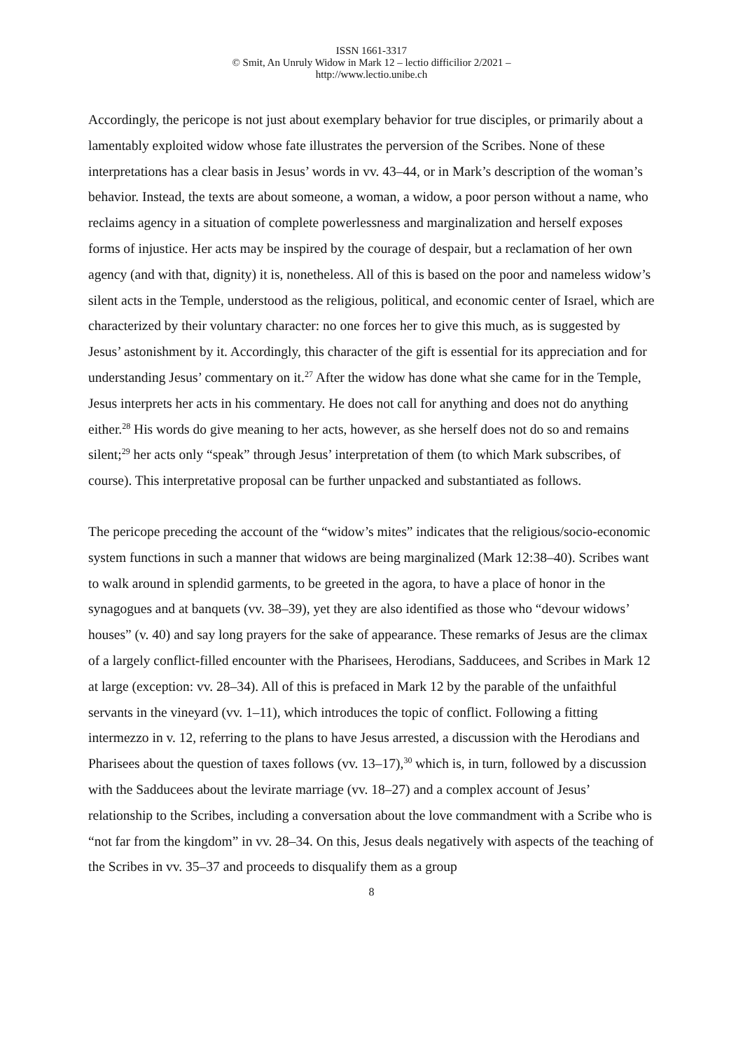ISSN 1661-3317
© Smit, An Unruly Widow in Mark 12 – lectio difficilior 2/2021 –
http://www.lectio.unibe.ch
Accordingly, the pericope is not just about exemplary behavior for true disciples, or primarily about a lamentably exploited widow whose fate illustrates the perversion of the Scribes. None of these interpretations has a clear basis in Jesus’ words in vv. 43–44, or in Mark’s description of the woman’s behavior. Instead, the texts are about someone, a woman, a widow, a poor person without a name, who reclaims agency in a situation of complete powerlessness and marginalization and herself exposes forms of injustice. Her acts may be inspired by the courage of despair, but a reclamation of her own agency (and with that, dignity) it is, nonetheless. All of this is based on the poor and nameless widow’s silent acts in the Temple, understood as the religious, political, and economic center of Israel, which are characterized by their voluntary character: no one forces her to give this much, as is suggested by Jesus’ astonishment by it. Accordingly, this character of the gift is essential for its appreciation and for understanding Jesus’ commentary on it.<sup>27</sup> After the widow has done what she came for in the Temple, Jesus interprets her acts in his commentary. He does not call for anything and does not do anything either.<sup>28</sup> His words do give meaning to her acts, however, as she herself does not do so and remains silent;<sup>29</sup> her acts only “speak” through Jesus’ interpretation of them (to which Mark subscribes, of course). This interpretative proposal can be further unpacked and substantiated as follows.
The pericope preceding the account of the “widow’s mites” indicates that the religious/socio-economic system functions in such a manner that widows are being marginalized (Mark 12:38–40). Scribes want to walk around in splendid garments, to be greeted in the agora, to have a place of honor in the synagogues and at banquets (vv. 38–39), yet they are also identified as those who “devour widows’ houses” (v. 40) and say long prayers for the sake of appearance. These remarks of Jesus are the climax of a largely conflict-filled encounter with the Pharisees, Herodians, Sadducees, and Scribes in Mark 12 at large (exception: vv. 28–34). All of this is prefaced in Mark 12 by the parable of the unfaithful servants in the vineyard (vv. 1–11), which introduces the topic of conflict. Following a fitting intermezzo in v. 12, referring to the plans to have Jesus arrested, a discussion with the Herodians and Pharisees about the question of taxes follows (vv. 13–17),<sup>30</sup> which is, in turn, followed by a discussion with the Sadducees about the levirate marriage (vv. 18–27) and a complex account of Jesus’ relationship to the Scribes, including a conversation about the love commandment with a Scribe who is “not far from the kingdom” in vv. 28–34. On this, Jesus deals negatively with aspects of the teaching of the Scribes in vv. 35–37 and proceeds to disqualify them as a group
8